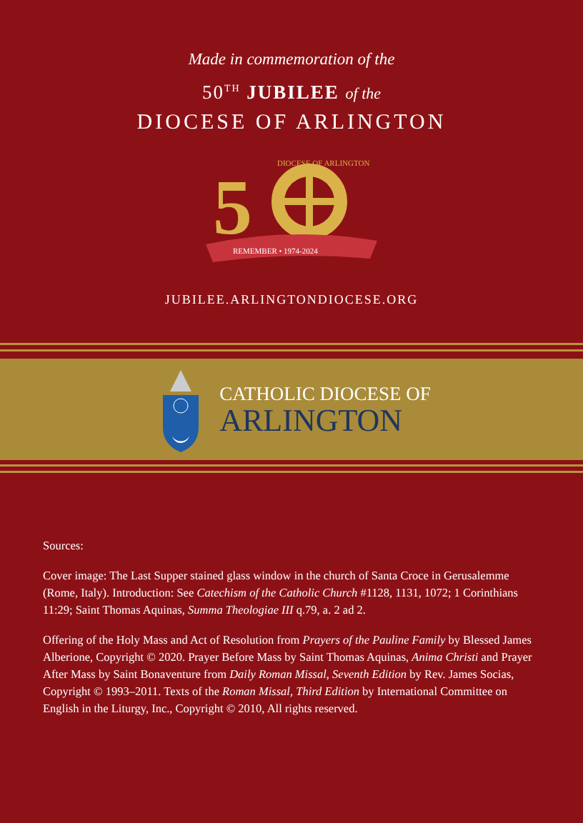Made in commemoration of the
50<sup>TH</sup> JUBILEE of the
DIOCESE OF ARLINGTON
5
DIOCESE OF ARLINGTON
REMEMBER • 1974-2024
JUBILEE.ARLINGTONDIOCESE.ORG
CATHOLIC DIOCESE OF
ARLINGTON
Sources:
Cover image: The Last Supper stained glass window in the church of Santa Croce in Gerusalemme (Rome, Italy). Introduction: See Catechism of the Catholic Church #1128, 1131, 1072; 1 Corinthians 11:29; Saint Thomas Aquinas, Summa Theologiae III q.79, a. 2 ad 2.
Offering of the Holy Mass and Act of Resolution from Prayers of the Pauline Family by Blessed James Alberione, Copyright © 2020. Prayer Before Mass by Saint Thomas Aquinas, Anima Christi and Prayer After Mass by Saint Bonaventure from Daily Roman Missal, Seventh Edition by Rev. James Socias, Copyright © 1993–2011. Texts of the Roman Missal, Third Edition by International Committee on English in the Liturgy, Inc., Copyright © 2010, All rights reserved.